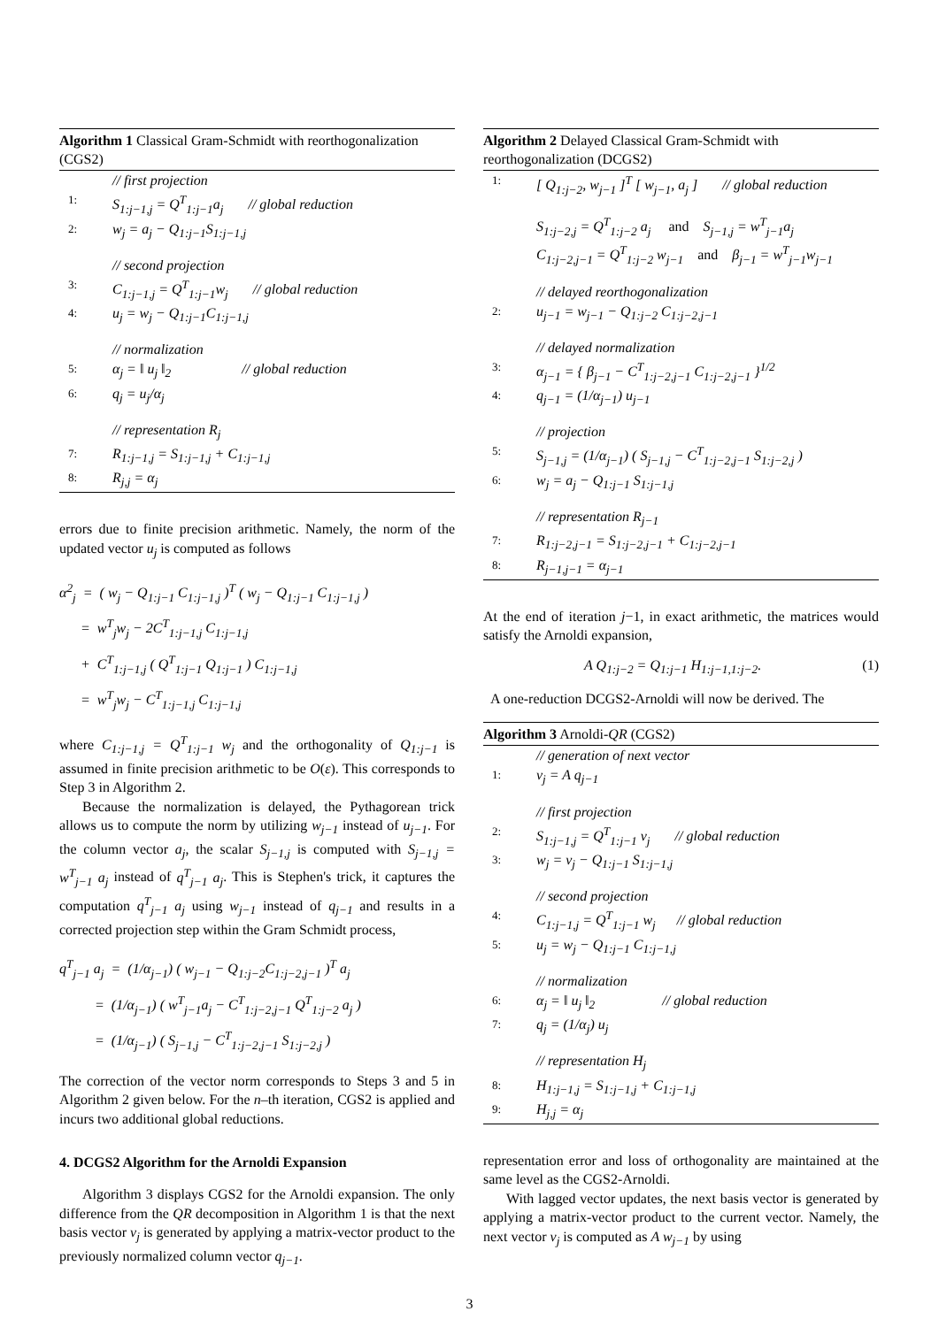Algorithm 1 Classical Gram-Schmidt with reorthogonalization (CGS2)
// first projection
1: S<sub>1:j−1,j</sub> = Q<sup>T</sup><sub>1:j−1</sub>a<sub>j</sub> // global reduction
2: w<sub>j</sub> = a<sub>j</sub> − Q<sub>1:j−1</sub>S<sub>1:j−1,j</sub>
// second projection
3: C<sub>1:j−1,j</sub> = Q<sup>T</sup><sub>1:j−1</sub>w<sub>j</sub> // global reduction
4: u<sub>j</sub> = w<sub>j</sub> − Q<sub>1:j−1</sub>C<sub>1:j−1,j</sub>
// normalization
5: α<sub>j</sub> = ‖ u<sub>j</sub> ‖<sub>2</sub> // global reduction
6: q<sub>j</sub> = u<sub>j</sub>/α<sub>j</sub>
// representation R<sub>j</sub>
7: R<sub>1:j−1,j</sub> = S<sub>1:j−1,j</sub> + C<sub>1:j−1,j</sub>
8: R<sub>j,j</sub> = α<sub>j</sub>
errors due to finite precision arithmetic. Namely, the norm of the updated vector u<sub>j</sub> is computed as follows
α<sup>2</sup><sub>j</sub> = ( w<sub>j</sub> − Q<sub>1:j−1</sub> C<sub>1:j−1,j</sub> )<sup>T</sup> ( w<sub>j</sub> − Q<sub>1:j−1</sub> C<sub>1:j−1,j</sub> )
= w<sup>T</sup><sub>j</sub>w<sub>j</sub> − 2C<sup>T</sup><sub>1:j−1,j</sub> C<sub>1:j−1,j</sub>
+ C<sup>T</sup><sub>1:j−1,j</sub> ( Q<sup>T</sup><sub>1:j−1</sub> Q<sub>1:j−1</sub> ) C<sub>1:j−1,j</sub>
= w<sup>T</sup><sub>j</sub>w<sub>j</sub> − C<sup>T</sup><sub>1:j−1,j</sub> C<sub>1:j−1,j</sub>
where C<sub>1:j−1,j</sub> = Q<sup>T</sup><sub>1:j−1</sub> w<sub>j</sub> and the orthogonality of Q<sub>1:j−1</sub> is assumed in finite precision arithmetic to be O(ε). This corresponds to Step 3 in Algorithm 2.
Because the normalization is delayed, the Pythagorean trick allows us to compute the norm by utilizing w<sub>j−1</sub> instead of u<sub>j−1</sub>. For the column vector a<sub>j</sub>, the scalar S<sub>j−1,j</sub> is computed with S<sub>j−1,j</sub> = w<sup>T</sup><sub>j−1</sub> a<sub>j</sub> instead of q<sup>T</sup><sub>j−1</sub> a<sub>j</sub>. This is Stephen's trick, it captures the computation q<sup>T</sup><sub>j−1</sub> a<sub>j</sub> using w<sub>j−1</sub> instead of q<sub>j−1</sub> and results in a corrected projection step within the Gram Schmidt process,
q<sup>T</sup><sub>j−1</sub> a<sub>j</sub> = (1/α<sub>j−1</sub>) ( w<sub>j−1</sub> − Q<sub>1:j−2</sub>C<sub>1:j−2,j−1</sub> )<sup>T</sup> a<sub>j</sub>
= (1/α<sub>j−1</sub>) ( w<sup>T</sup><sub>j−1</sub>a<sub>j</sub> − C<sup>T</sup><sub>1:j−2,j−1</sub> Q<sup>T</sup><sub>1:j−2</sub> a<sub>j</sub> )
= (1/α<sub>j−1</sub>) ( S<sub>j−1,j</sub> − C<sup>T</sup><sub>1:j−2,j−1</sub> S<sub>1:j−2,j</sub> )
The correction of the vector norm corresponds to Steps 3 and 5 in Algorithm 2 given below. For the n–th iteration, CGS2 is applied and incurs two additional global reductions.
4. DCGS2 Algorithm for the Arnoldi Expansion
Algorithm 3 displays CGS2 for the Arnoldi expansion. The only difference from the QR decomposition in Algorithm 1 is that the next basis vector v<sub>j</sub> is generated by applying a matrix-vector product to the previously normalized column vector q<sub>j−1</sub>.
Algorithm 2 Delayed Classical Gram-Schmidt with reorthogonalization (DCGS2)
1: [ Q<sub>1:j−2</sub>, w<sub>j−1</sub> ]<sup>T</sup> [ w<sub>j−1</sub>, a<sub>j</sub> ] // global reduction
S<sub>1:j−2,j</sub> = Q<sup>T</sup><sub>1:j−2</sub> a<sub>j</sub> and S<sub>j−1,j</sub> = w<sup>T</sup><sub>j−1</sub>a<sub>j</sub>
C<sub>1:j−2,j−1</sub> = Q<sup>T</sup><sub>1:j−2</sub> w<sub>j−1</sub> and β<sub>j−1</sub> = w<sup>T</sup><sub>j−1</sub>w<sub>j−1</sub>
// delayed reorthogonalization
2: u<sub>j−1</sub> = w<sub>j−1</sub> − Q<sub>1:j−2</sub> C<sub>1:j−2,j−1</sub>
// delayed normalization
3: α<sub>j−1</sub> = { β<sub>j−1</sub> − C<sup>T</sup><sub>1:j−2,j−1</sub> C<sub>1:j−2,j−1</sub> }<sup>1/2</sup>
4: q<sub>j−1</sub> = (1/α<sub>j−1</sub>) u<sub>j−1</sub>
// projection
5: S<sub>j−1,j</sub> = (1/α<sub>j−1</sub>) ( S<sub>j−1,j</sub> − C<sup>T</sup><sub>1:j−2,j−1</sub> S<sub>1:j−2,j</sub> )
6: w<sub>j</sub> = a<sub>j</sub> − Q<sub>1:j−1</sub> S<sub>1:j−1,j</sub>
// representation R<sub>j−1</sub>
7: R<sub>1:j−2,j−1</sub> = S<sub>1:j−2,j−1</sub> + C<sub>1:j−2,j−1</sub>
8: R<sub>j−1,j−1</sub> = α<sub>j−1</sub>
At the end of iteration j−1, in exact arithmetic, the matrices would satisfy the Arnoldi expansion,
A Q<sub>1:j−2</sub> = Q<sub>1:j−1</sub> H<sub>1:j−1,1:j−2</sub>. (1)
A one-reduction DCGS2-Arnoldi will now be derived. The
Algorithm 3 Arnoldi-QR (CGS2)
// generation of next vector
1: v<sub>j</sub> = A q<sub>j−1</sub>
// first projection
2: S<sub>1:j−1,j</sub> = Q<sup>T</sup><sub>1:j−1</sub> v<sub>j</sub> // global reduction
3: w<sub>j</sub> = v<sub>j</sub> − Q<sub>1:j−1</sub> S<sub>1:j−1,j</sub>
// second projection
4: C<sub>1:j−1,j</sub> = Q<sup>T</sup><sub>1:j−1</sub> w<sub>j</sub> // global reduction
5: u<sub>j</sub> = w<sub>j</sub> − Q<sub>1:j−1</sub> C<sub>1:j−1,j</sub>
// normalization
6: α<sub>j</sub> = ‖ u<sub>j</sub> ‖<sub>2</sub> // global reduction
7: q<sub>j</sub> = (1/α<sub>j</sub>) u<sub>j</sub>
// representation H<sub>j</sub>
8: H<sub>1:j−1,j</sub> = S<sub>1:j−1,j</sub> + C<sub>1:j−1,j</sub>
9: H<sub>j,j</sub> = α<sub>j</sub>
representation error and loss of orthogonality are maintained at the same level as the CGS2-Arnoldi.
With lagged vector updates, the next basis vector is generated by applying a matrix-vector product to the current vector. Namely, the next vector v<sub>j</sub> is computed as A w<sub>j−1</sub> by using
3